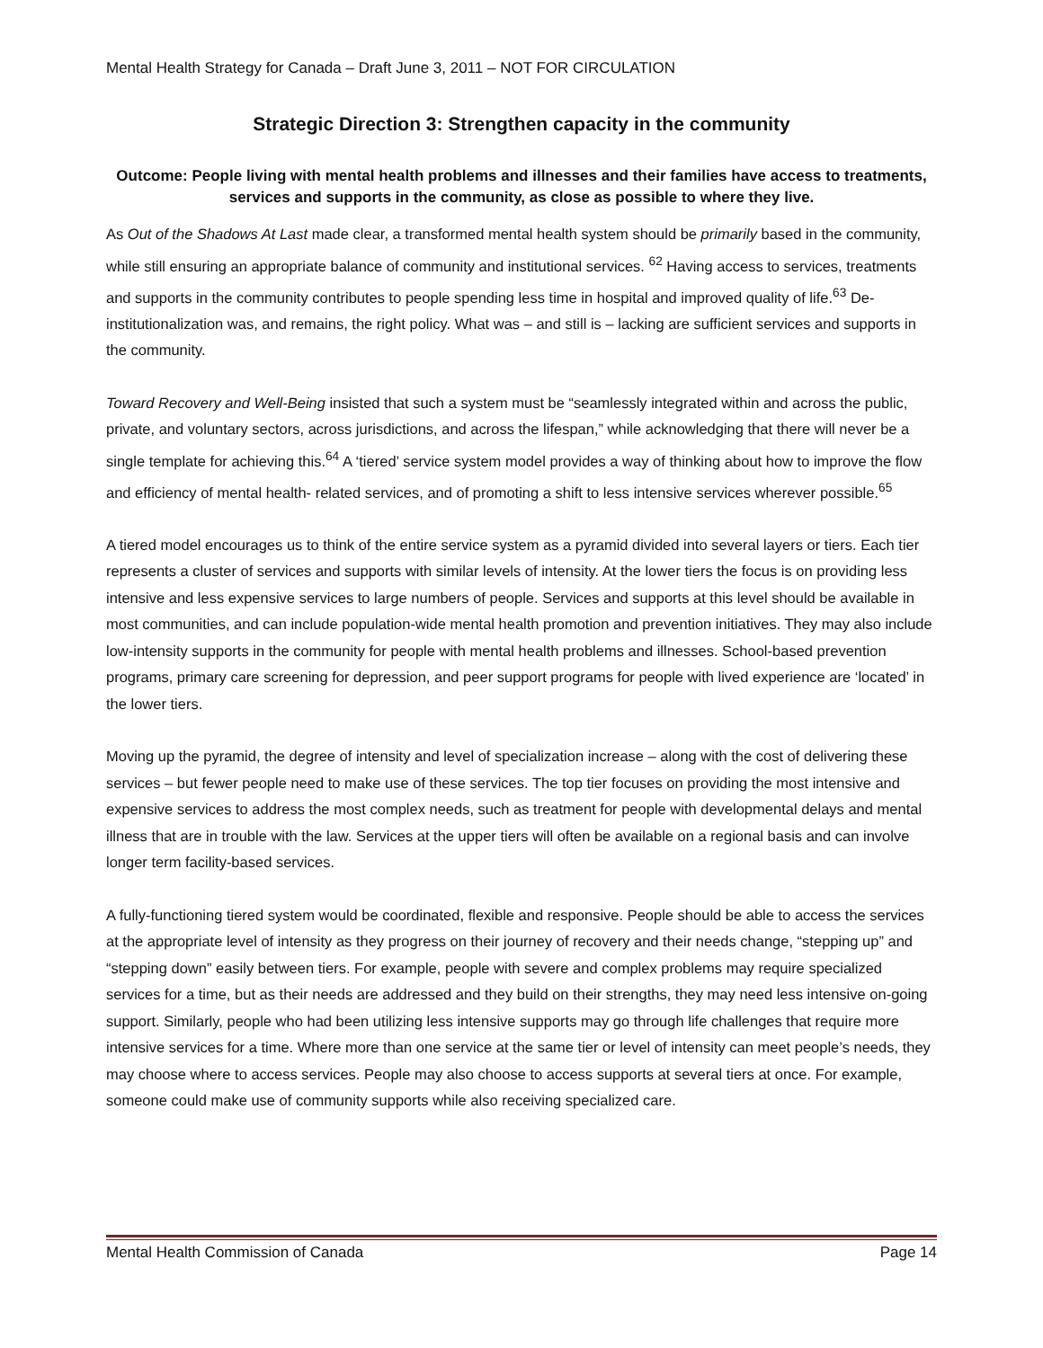Mental Health Strategy for Canada – Draft June 3, 2011 – NOT FOR CIRCULATION
Strategic Direction 3: Strengthen capacity in the community
Outcome: People living with mental health problems and illnesses and their families have access to treatments, services and supports in the community, as close as possible to where they live.
As Out of the Shadows At Last made clear, a transformed mental health system should be primarily based in the community, while still ensuring an appropriate balance of community and institutional services. <sup>62</sup> Having access to services, treatments and supports in the community contributes to people spending less time in hospital and improved quality of life.<sup>63</sup> De-institutionalization was, and remains, the right policy. What was – and still is – lacking are sufficient services and supports in the community.
Toward Recovery and Well-Being insisted that such a system must be “seamlessly integrated within and across the public, private, and voluntary sectors, across jurisdictions, and across the lifespan,” while acknowledging that there will never be a single template for achieving this.<sup>64</sup> A ‘tiered’ service system model provides a way of thinking about how to improve the flow and efficiency of mental health- related services, and of promoting a shift to less intensive services wherever possible.<sup>65</sup>
A tiered model encourages us to think of the entire service system as a pyramid divided into several layers or tiers. Each tier represents a cluster of services and supports with similar levels of intensity. At the lower tiers the focus is on providing less intensive and less expensive services to large numbers of people. Services and supports at this level should be available in most communities, and can include population-wide mental health promotion and prevention initiatives. They may also include low-intensity supports in the community for people with mental health problems and illnesses. School-based prevention programs, primary care screening for depression, and peer support programs for people with lived experience are ‘located’ in the lower tiers.
Moving up the pyramid, the degree of intensity and level of specialization increase – along with the cost of delivering these services – but fewer people need to make use of these services. The top tier focuses on providing the most intensive and expensive services to address the most complex needs, such as treatment for people with developmental delays and mental illness that are in trouble with the law. Services at the upper tiers will often be available on a regional basis and can involve longer term facility-based services.
A fully-functioning tiered system would be coordinated, flexible and responsive. People should be able to access the services at the appropriate level of intensity as they progress on their journey of recovery and their needs change, “stepping up” and “stepping down” easily between tiers. For example, people with severe and complex problems may require specialized services for a time, but as their needs are addressed and they build on their strengths, they may need less intensive on-going support. Similarly, people who had been utilizing less intensive supports may go through life challenges that require more intensive services for a time. Where more than one service at the same tier or level of intensity can meet people’s needs, they may choose where to access services. People may also choose to access supports at several tiers at once. For example, someone could make use of community supports while also receiving specialized care.
Mental Health Commission of Canada Page 14